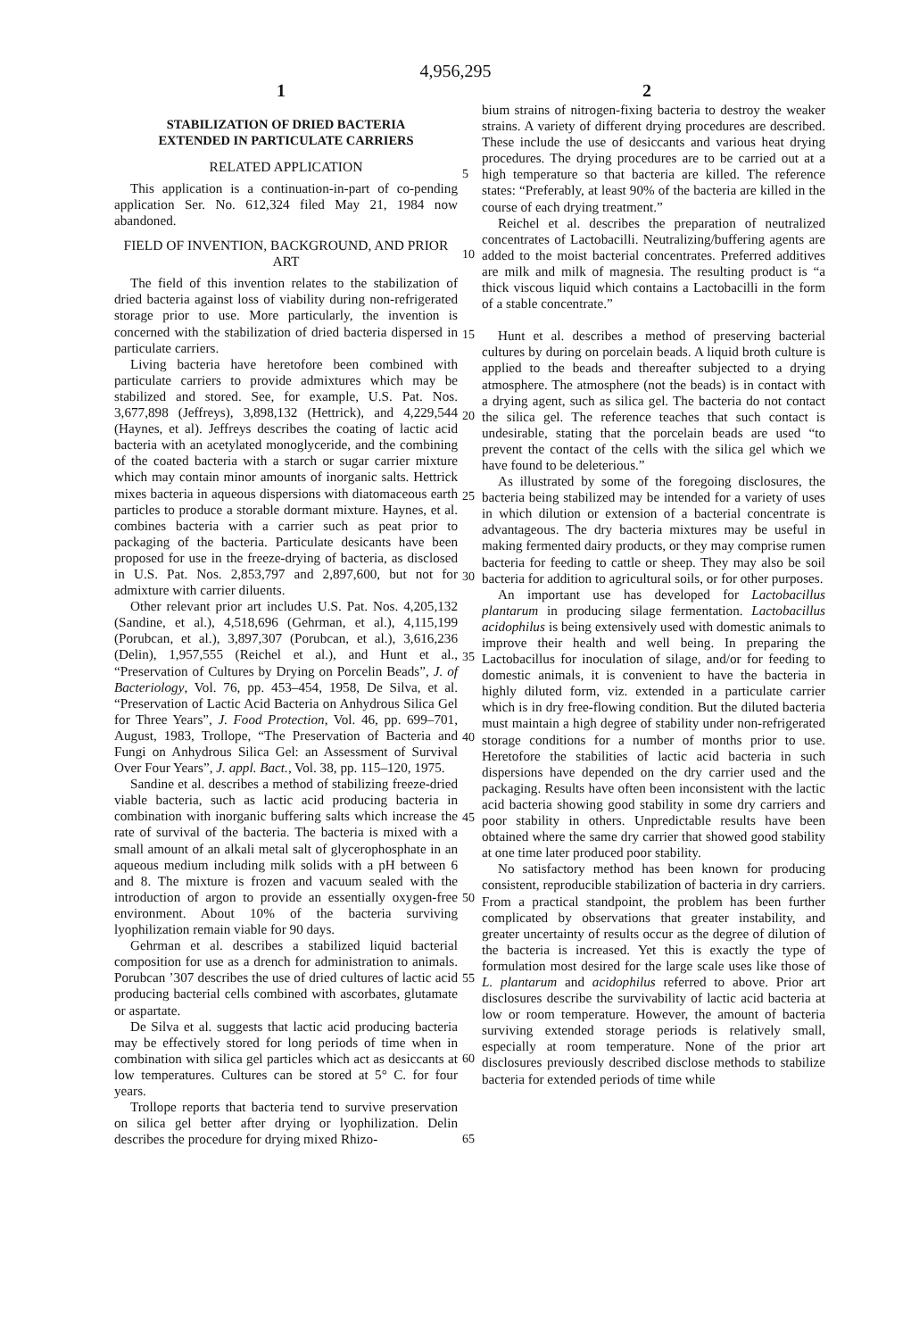4,956,295
1 2
STABILIZATION OF DRIED BACTERIA
EXTENDED IN PARTICULATE CARRIERS
RELATED APPLICATION
This application is a continuation-in-part of co-pending application Ser. No. 612,324 filed May 21, 1984 now abandoned.
FIELD OF INVENTION, BACKGROUND, AND PRIOR ART
The field of this invention relates to the stabilization of dried bacteria against loss of viability during non-refrigerated storage prior to use. More particularly, the invention is concerned with the stabilization of dried bacteria dispersed in particulate carriers.
Living bacteria have heretofore been combined with particulate carriers to provide admixtures which may be stabilized and stored. See, for example, U.S. Pat. Nos. 3,677,898 (Jeffreys), 3,898,132 (Hettrick), and 4,229,544 (Haynes, et al). Jeffreys describes the coating of lactic acid bacteria with an acetylated monoglyceride, and the combining of the coated bacteria with a starch or sugar carrier mixture which may contain minor amounts of inorganic salts. Hettrick mixes bacteria in aqueous dispersions with diatomaceous earth particles to produce a storable dormant mixture. Haynes, et al. combines bacteria with a carrier such as peat prior to packaging of the bacteria. Particulate desicants have been proposed for use in the freeze-drying of bacteria, as disclosed in U.S. Pat. Nos. 2,853,797 and 2,897,600, but not for admixture with carrier diluents.
Other relevant prior art includes U.S. Pat. Nos. 4,205,132 (Sandine, et al.), 4,518,696 (Gehrman, et al.), 4,115,199 (Porubcan, et al.), 3,897,307 (Porubcan, et al.), 3,616,236 (Delin), 1,957,555 (Reichel et al.), and Hunt et al., “Preservation of Cultures by Drying on Porcelin Beads”, J. of Bacteriology, Vol. 76, pp. 453–454, 1958, De Silva, et al. “Preservation of Lactic Acid Bacteria on Anhydrous Silica Gel for Three Years”, J. Food Protection, Vol. 46, pp. 699–701, August, 1983, Trollope, “The Preservation of Bacteria and Fungi on Anhydrous Silica Gel: an Assessment of Survival Over Four Years”, J. appl. Bact., Vol. 38, pp. 115–120, 1975.
Sandine et al. describes a method of stabilizing freeze-dried viable bacteria, such as lactic acid producing bacteria in combination with inorganic buffering salts which increase the rate of survival of the bacteria. The bacteria is mixed with a small amount of an alkali metal salt of glycerophosphate in an aqueous medium including milk solids with a pH between 6 and 8. The mixture is frozen and vacuum sealed with the introduction of argon to provide an essentially oxygen-free environment. About 10% of the bacteria surviving lyophilization remain viable for 90 days.
Gehrman et al. describes a stabilized liquid bacterial composition for use as a drench for administration to animals. Porubcan ’307 describes the use of dried cultures of lactic acid producing bacterial cells combined with ascorbates, glutamate or aspartate.
De Silva et al. suggests that lactic acid producing bacteria may be effectively stored for long periods of time when in combination with silica gel particles which act as desiccants at low temperatures. Cultures can be stored at 5° C. for four years.
Trollope reports that bacteria tend to survive preservation on silica gel better after drying or lyophilization. Delin describes the procedure for drying mixed Rhizo-
5
10
15
20
25
30
35
40
45
50
55
60
65
bium strains of nitrogen-fixing bacteria to destroy the weaker strains. A variety of different drying procedures are described. These include the use of desiccants and various heat drying procedures. The drying procedures are to be carried out at a high temperature so that bacteria are killed. The reference states: “Preferably, at least 90% of the bacteria are killed in the course of each drying treatment.”
Reichel et al. describes the preparation of neutralized concentrates of Lactobacilli. Neutralizing/buffering agents are added to the moist bacterial concentrates. Preferred additives are milk and milk of magnesia. The resulting product is “a thick viscous liquid which contains a Lactobacilli in the form of a stable concentrate.”
Hunt et al. describes a method of preserving bacterial cultures by during on porcelain beads. A liquid broth culture is applied to the beads and thereafter subjected to a drying atmosphere. The atmosphere (not the beads) is in contact with a drying agent, such as silica gel. The bacteria do not contact the silica gel. The reference teaches that such contact is undesirable, stating that the porcelain beads are used “to prevent the contact of the cells with the silica gel which we have found to be deleterious.”
As illustrated by some of the foregoing disclosures, the bacteria being stabilized may be intended for a variety of uses in which dilution or extension of a bacterial concentrate is advantageous. The dry bacteria mixtures may be useful in making fermented dairy products, or they may comprise rumen bacteria for feeding to cattle or sheep. They may also be soil bacteria for addition to agricultural soils, or for other purposes.
An important use has developed for Lactobacillus plantarum in producing silage fermentation. Lactobacillus acidophilus is being extensively used with domestic animals to improve their health and well being. In preparing the Lactobacillus for inoculation of silage, and/or for feeding to domestic animals, it is convenient to have the bacteria in highly diluted form, viz. extended in a particulate carrier which is in dry free-flowing condition. But the diluted bacteria must maintain a high degree of stability under non-refrigerated storage conditions for a number of months prior to use. Heretofore the stabilities of lactic acid bacteria in such dispersions have depended on the dry carrier used and the packaging. Results have often been inconsistent with the lactic acid bacteria showing good stability in some dry carriers and poor stability in others. Unpredictable results have been obtained where the same dry carrier that showed good stability at one time later produced poor stability.
No satisfactory method has been known for producing consistent, reproducible stabilization of bacteria in dry carriers. From a practical standpoint, the problem has been further complicated by observations that greater instability, and greater uncertainty of results occur as the degree of dilution of the bacteria is increased. Yet this is exactly the type of formulation most desired for the large scale uses like those of L. plantarum and acidophilus referred to above. Prior art disclosures describe the survivability of lactic acid bacteria at low or room temperature. However, the amount of bacteria surviving extended storage periods is relatively small, especially at room temperature. None of the prior art disclosures previously described disclose methods to stabilize bacteria for extended periods of time while